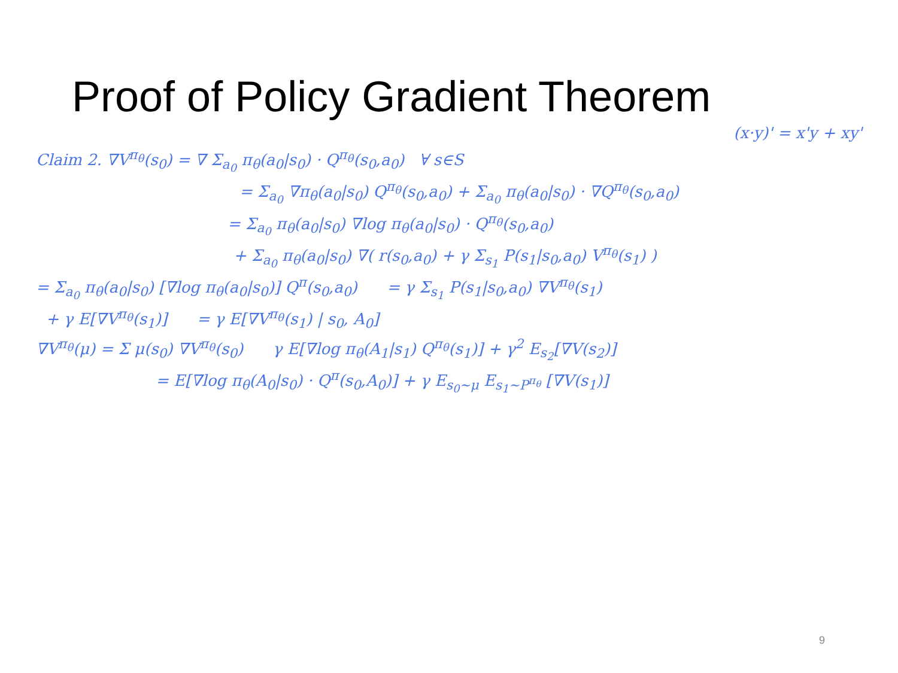Proof of Policy Gradient Theorem
(x·y)' = x'y + xy'
Claim 2. ∇V<sup>π<sub>θ</sub></sup>(s<sub>0</sub>) = ∇ Σ<sub>a<sub>0</sub></sub> π<sub>θ</sub>(a<sub>0</sub>|s<sub>0</sub>) · Q<sup>π<sub>θ</sub></sup>(s<sub>0</sub>,a<sub>0</sub>) ∀ s∈S
= Σ<sub>a<sub>0</sub></sub> ∇π<sub>θ</sub>(a<sub>0</sub>|s<sub>0</sub>) Q<sup>π<sub>θ</sub></sup>(s<sub>0</sub>,a<sub>0</sub>) + Σ<sub>a<sub>0</sub></sub> π<sub>θ</sub>(a<sub>0</sub>|s<sub>0</sub>) · ∇Q<sup>π<sub>θ</sub></sup>(s<sub>0</sub>,a<sub>0</sub>)
= Σ<sub>a<sub>0</sub></sub> π<sub>θ</sub>(a<sub>0</sub>|s<sub>0</sub>) ∇log π<sub>θ</sub>(a<sub>0</sub>|s<sub>0</sub>) · Q<sup>π<sub>θ</sub></sup>(s<sub>0</sub>,a<sub>0</sub>)
+ Σ<sub>a<sub>0</sub></sub> π<sub>θ</sub>(a<sub>0</sub>|s<sub>0</sub>) ∇( r(s<sub>0</sub>,a<sub>0</sub>) + γ Σ<sub>s<sub>1</sub></sub> P(s<sub>1</sub>|s<sub>0</sub>,a<sub>0</sub>) V<sup>π<sub>θ</sub></sup>(s<sub>1</sub>) )
= Σ<sub>a<sub>0</sub></sub> π<sub>θ</sub>(a<sub>0</sub>|s<sub>0</sub>) [∇log π<sub>θ</sub>(a<sub>0</sub>|s<sub>0</sub>)] Q<sup>π</sup>(s<sub>0</sub>,a<sub>0</sub>) = γ Σ<sub>s<sub>1</sub></sub> P(s<sub>1</sub>|s<sub>0</sub>,a<sub>0</sub>) ∇V<sup>π<sub>θ</sub></sup>(s<sub>1</sub>)
+ γ E[∇V<sup>π<sub>θ</sub></sup>(s<sub>1</sub>)] = γ E[∇V<sup>π<sub>θ</sub></sup>(s<sub>1</sub>) | s<sub>0</sub>, A<sub>0</sub>]
∇V<sup>π<sub>θ</sub></sup>(μ) = Σ μ(s<sub>0</sub>) ∇V<sup>π<sub>θ</sub></sup>(s<sub>0</sub>) γ E[∇log π<sub>θ</sub>(A<sub>1</sub>|s<sub>1</sub>) Q<sup>π<sub>θ</sub></sup>(s<sub>1</sub>)] + γ<sup>2</sup> E<sub>s<sub>2</sub></sub>[∇V(s<sub>2</sub>)]
= E[∇log π<sub>θ</sub>(A<sub>0</sub>|s<sub>0</sub>) · Q<sup>π</sup>(s<sub>0</sub>,A<sub>0</sub>)] + γ E<sub>s<sub>0</sub>~μ</sub> E<sub>s<sub>1</sub>~P<sup>π<sub>θ</sub></sup></sub> [∇V(s<sub>1</sub>)]
9